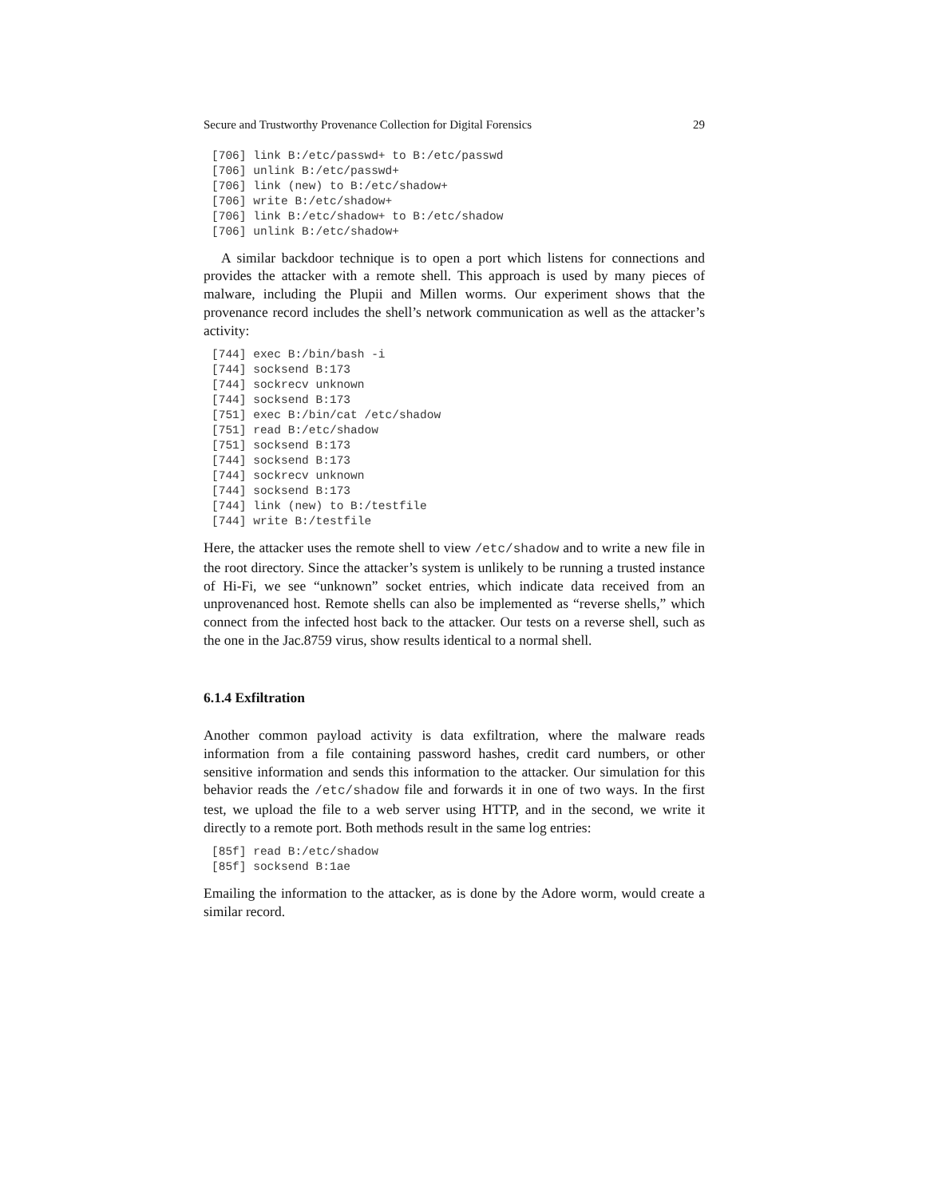Secure and Trustworthy Provenance Collection for Digital Forensics 29
[706] link B:/etc/passwd+ to B:/etc/passwd
[706] unlink B:/etc/passwd+
[706] link (new) to B:/etc/shadow+
[706] write B:/etc/shadow+
[706] link B:/etc/shadow+ to B:/etc/shadow
[706] unlink B:/etc/shadow+
A similar backdoor technique is to open a port which listens for connections and provides the attacker with a remote shell. This approach is used by many pieces of malware, including the Plupii and Millen worms. Our experiment shows that the provenance record includes the shell’s network communication as well as the attacker’s activity:
[744] exec B:/bin/bash -i
[744] socksend B:173
[744] sockrecv unknown
[744] socksend B:173
[751] exec B:/bin/cat /etc/shadow
[751] read B:/etc/shadow
[751] socksend B:173
[744] socksend B:173
[744] sockrecv unknown
[744] socksend B:173
[744] link (new) to B:/testfile
[744] write B:/testfile
Here, the attacker uses the remote shell to view /etc/shadow and to write a new file in the root directory. Since the attacker’s system is unlikely to be running a trusted instance of Hi-Fi, we see “unknown” socket entries, which indicate data received from an unprovenanced host. Remote shells can also be implemented as “reverse shells,” which connect from the infected host back to the attacker. Our tests on a reverse shell, such as the one in the Jac.8759 virus, show results identical to a normal shell.
6.1.4 Exfiltration
Another common payload activity is data exfiltration, where the malware reads information from a file containing password hashes, credit card numbers, or other sensitive information and sends this information to the attacker. Our simulation for this behavior reads the /etc/shadow file and forwards it in one of two ways. In the first test, we upload the file to a web server using HTTP, and in the second, we write it directly to a remote port. Both methods result in the same log entries:
[85f] read B:/etc/shadow
[85f] socksend B:1ae
Emailing the information to the attacker, as is done by the Adore worm, would create a similar record.